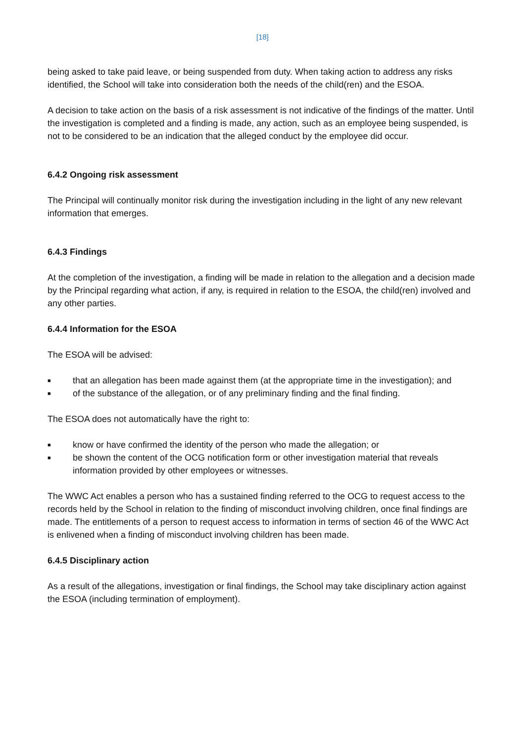[18]
being asked to take paid leave, or being suspended from duty. When taking action to address any risks identified, the School will take into consideration both the needs of the child(ren) and the ESOA.
A decision to take action on the basis of a risk assessment is not indicative of the findings of the matter. Until the investigation is completed and a finding is made, any action, such as an employee being suspended, is not to be considered to be an indication that the alleged conduct by the employee did occur.
6.4.2 Ongoing risk assessment
The Principal will continually monitor risk during the investigation including in the light of any new relevant information that emerges.
6.4.3 Findings
At the completion of the investigation, a finding will be made in relation to the allegation and a decision made by the Principal regarding what action, if any, is required in relation to the ESOA, the child(ren) involved and any other parties.
6.4.4 Information for the ESOA
The ESOA will be advised:
■ that an allegation has been made against them (at the appropriate time in the investigation); and
■ of the substance of the allegation, or of any preliminary finding and the final finding.
The ESOA does not automatically have the right to:
■ know or have confirmed the identity of the person who made the allegation; or
■ be shown the content of the OCG notification form or other investigation material that reveals information provided by other employees or witnesses.
The WWC Act enables a person who has a sustained finding referred to the OCG to request access to the records held by the School in relation to the finding of misconduct involving children, once final findings are made. The entitlements of a person to request access to information in terms of section 46 of the WWC Act is enlivened when a finding of misconduct involving children has been made.
6.4.5 Disciplinary action
As a result of the allegations, investigation or final findings, the School may take disciplinary action against the ESOA (including termination of employment).